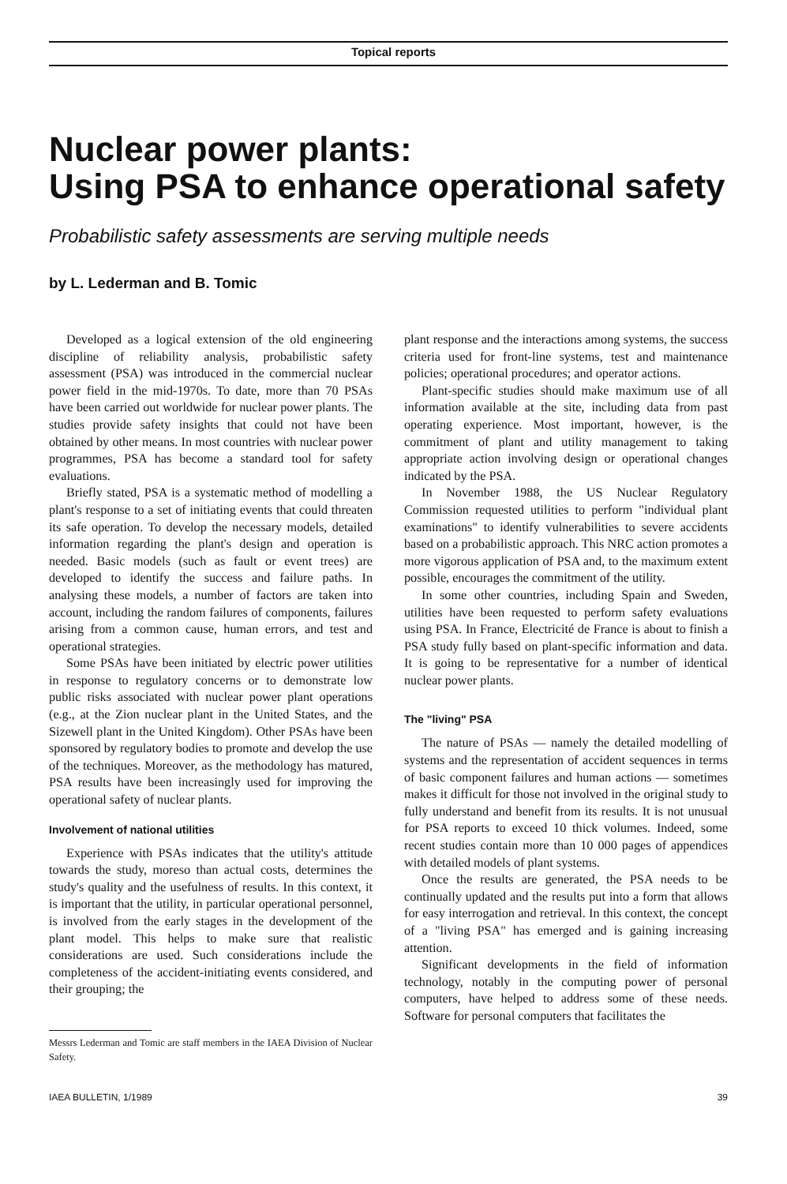Topical reports
Nuclear power plants:
Using PSA to enhance operational safety
Probabilistic safety assessments are serving multiple needs
by L. Lederman and B. Tomic
Developed as a logical extension of the old engineering discipline of reliability analysis, probabilistic safety assessment (PSA) was introduced in the commercial nuclear power field in the mid-1970s. To date, more than 70 PSAs have been carried out worldwide for nuclear power plants. The studies provide safety insights that could not have been obtained by other means. In most countries with nuclear power programmes, PSA has become a standard tool for safety evaluations.
Briefly stated, PSA is a systematic method of modelling a plant's response to a set of initiating events that could threaten its safe operation. To develop the necessary models, detailed information regarding the plant's design and operation is needed. Basic models (such as fault or event trees) are developed to identify the success and failure paths. In analysing these models, a number of factors are taken into account, including the random failures of components, failures arising from a common cause, human errors, and test and operational strategies.
Some PSAs have been initiated by electric power utilities in response to regulatory concerns or to demonstrate low public risks associated with nuclear power plant operations (e.g., at the Zion nuclear plant in the United States, and the Sizewell plant in the United Kingdom). Other PSAs have been sponsored by regulatory bodies to promote and develop the use of the techniques. Moreover, as the methodology has matured, PSA results have been increasingly used for improving the operational safety of nuclear plants.
Involvement of national utilities
Experience with PSAs indicates that the utility's attitude towards the study, moreso than actual costs, determines the study's quality and the usefulness of results. In this context, it is important that the utility, in particular operational personnel, is involved from the early stages in the development of the plant model. This helps to make sure that realistic considerations are used. Such considerations include the completeness of the accident-initiating events considered, and their grouping; the
Messrs Lederman and Tomic are staff members in the IAEA Division of Nuclear Safety.
plant response and the interactions among systems, the success criteria used for front-line systems, test and maintenance policies; operational procedures; and operator actions.
Plant-specific studies should make maximum use of all information available at the site, including data from past operating experience. Most important, however, is the commitment of plant and utility management to taking appropriate action involving design or operational changes indicated by the PSA.
In November 1988, the US Nuclear Regulatory Commission requested utilities to perform "individual plant examinations" to identify vulnerabilities to severe accidents based on a probabilistic approach. This NRC action promotes a more vigorous application of PSA and, to the maximum extent possible, encourages the commitment of the utility.
In some other countries, including Spain and Sweden, utilities have been requested to perform safety evaluations using PSA. In France, Electricité de France is about to finish a PSA study fully based on plant-specific information and data. It is going to be representative for a number of identical nuclear power plants.
The "living" PSA
The nature of PSAs — namely the detailed modelling of systems and the representation of accident sequences in terms of basic component failures and human actions — sometimes makes it difficult for those not involved in the original study to fully understand and benefit from its results. It is not unusual for PSA reports to exceed 10 thick volumes. Indeed, some recent studies contain more than 10 000 pages of appendices with detailed models of plant systems.
Once the results are generated, the PSA needs to be continually updated and the results put into a form that allows for easy interrogation and retrieval. In this context, the concept of a "living PSA" has emerged and is gaining increasing attention.
Significant developments in the field of information technology, notably in the computing power of personal computers, have helped to address some of these needs. Software for personal computers that facilitates the
IAEA BULLETIN, 1/1989 39